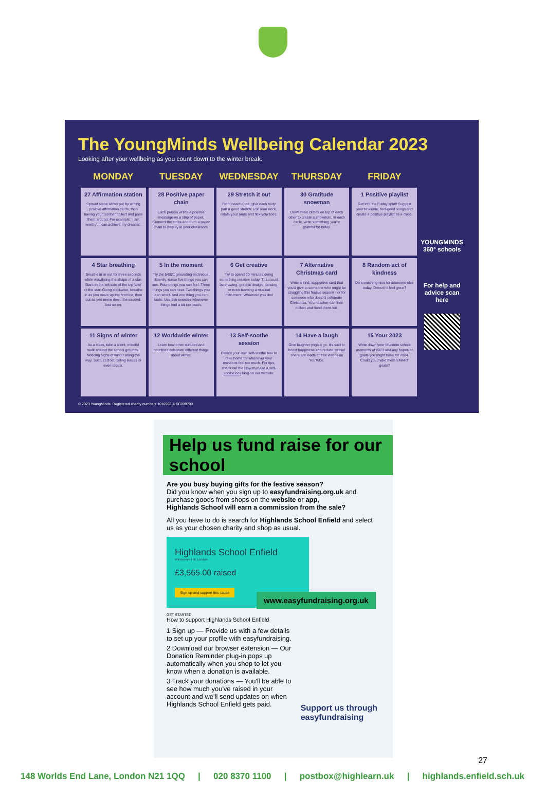The YoungMinds Wellbeing Calendar 2023
Looking after your wellbeing as you count down to the winter break.
| MONDAY | TUESDAY | WEDNESDAY | THURSDAY | FRIDAY |
| --- | --- | --- | --- | --- |
| 27 Affirmation station Spread some winter joy by writing positive affirmation cards, then having your teacher collect and pass them around. For example: 'I am worthy', 'I can achieve my dreams'. | 28 Positive paper chain Each person writes a positive message on a strip of paper. Connect the strips and form a paper chain to display in your classroom. | 29 Stretch it out From head to toe, give each body part a good stretch. Roll your neck, rotate your arms and flex your toes. | 30 Gratitude snowman Draw three circles on top of each other to create a snowman. In each circle, write something you're grateful for today. | 1 Positive playlist Get into the Friday spirit! Suggest your favourite, feel-good songs and create a positive playlist as a class. |
| 4 Star breathing Breathe in or out for three seconds while visualising the shape of a star. Start on the left side of the top 'arm' of the star. Going clockwise, breathe in as you move up the first line, then out as you move down the second. And so on. | 5 In the moment Try the 54321 grounding technique. Silently, name five things you can see. Four things you can feel. Three things you can hear. Two things you can smell. And one thing you can taste. Use this exercise whenever things feel a bit too much. | 6 Get creative Try to spend 30 minutes doing something creative today. That could be drawing, graphic design, dancing, or even learning a musical instrument. Whatever you like! | 7 Alternative Christmas card Write a kind, supportive card that you'd give to someone who might be struggling this festive season - or for someone who doesn't celebrate Christmas. Your teacher can then collect and hand them out. | 8 Random act of kindness Do something nice for someone else today. Doesn't it feel great? |
| 11 Signs of winter As a class, take a silent, mindful walk around the school grounds. Noticing signs of winter along the way. Such as frost, falling leaves or even robins. | 12 Worldwide winter Learn how other cultures and countries celebrate different things about winter. | 13 Self-soothe session Create your own self-soothe box to take home for whenever your emotions feel too much. For tips, check out the How to make a self-soothe box blog on our website. | 14 Have a laugh Give laughter yoga a go. It's said to boost happiness and reduce stress! There are loads of free videos on YouTube. | 15 Your 2023 Write down your favourite school moments of 2023 and any hopes or goals you might have for 2024. Could you make them SMART goals? |
YOUNGMINDS 360° schools
For help and advice scan here
© 2023 YoungMinds. Registered charity numbers 1016968 & SC039700
Help us fund raise for our school
Are you busy buying gifts for the festive season?
Did you know when you sign up to easyfundraising.org.uk and purchase goods from shops on the website or app,
Highlands School will earn a commission from the sale?
All you have to do is search for Highlands School Enfield and select us as your chosen charity and shop as usual.
Highlands School Enfield
Winchmore Hill, London
£3,565.00 raised
Sign up and support this cause
www.easyfundraising.org.uk
GET STARTED
How to support Highlands School Enfield
1 Sign up — Provide us with a few details to set up your profile with easyfundraising.
2 Download our browser extension — Our Donation Reminder plug-in pops up automatically when you shop to let you know when a donation is available.
3 Track your donations — You'll be able to see how much you've raised in your account and we'll send updates on when Highlands School Enfield gets paid.
Support us through
easyfundraising
27
148 Worlds End Lane, London N21 1QQ | 020 8370 1100 | postbox@highlearn.uk | highlands.enfield.sch.uk